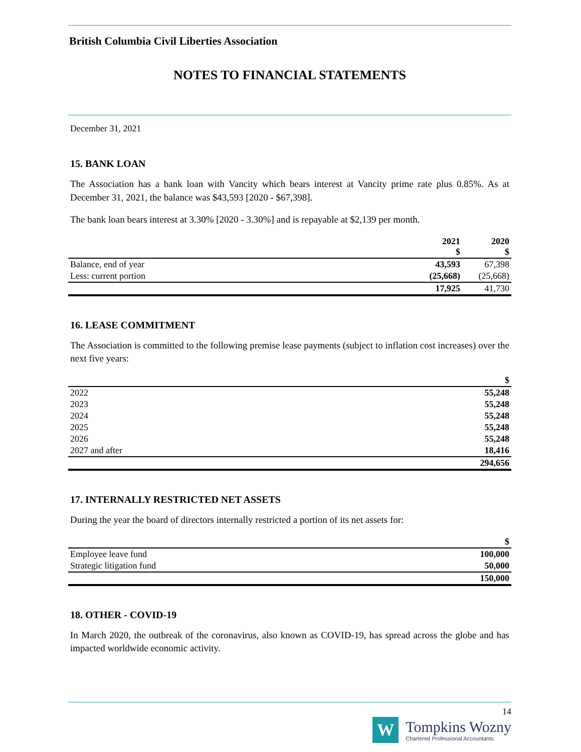British Columbia Civil Liberties Association
NOTES TO FINANCIAL STATEMENTS
December 31, 2021
15. BANK LOAN
The Association has a bank loan with Vancity which bears interest at Vancity prime rate plus 0.85%. As at December 31, 2021, the balance was $43,593 [2020 - $67,398].
The bank loan bears interest at 3.30% [2020 - 3.30%] and is repayable at $2,139 per month.
| | 2021 $ | 2020 $ |
| --- | --- | --- |
| Balance, end of year | 43,593 | 67,398 |
| Less: current portion | (25,668) | (25,668) |
| | 17,925 | 41,730 |
16. LEASE COMMITMENT
The Association is committed to the following premise lease payments (subject to inflation cost increases) over the next five years:
| | $ |
| --- | --- |
| 2022 | 55,248 |
| 2023 | 55,248 |
| 2024 | 55,248 |
| 2025 | 55,248 |
| 2026 | 55,248 |
| 2027 and after | 18,416 |
| | 294,656 |
17. INTERNALLY RESTRICTED NET ASSETS
During the year the board of directors internally restricted a portion of its net assets for:
| | $ |
| --- | --- |
| Employee leave fund | 100,000 |
| Strategic litigation fund | 50,000 |
| | 150,000 |
18. OTHER - COVID-19
In March 2020, the outbreak of the coronavirus, also known as COVID-19, has spread across the globe and has impacted worldwide economic activity.
14
W
Tompkins Wozny
Chartered Professional Accountants